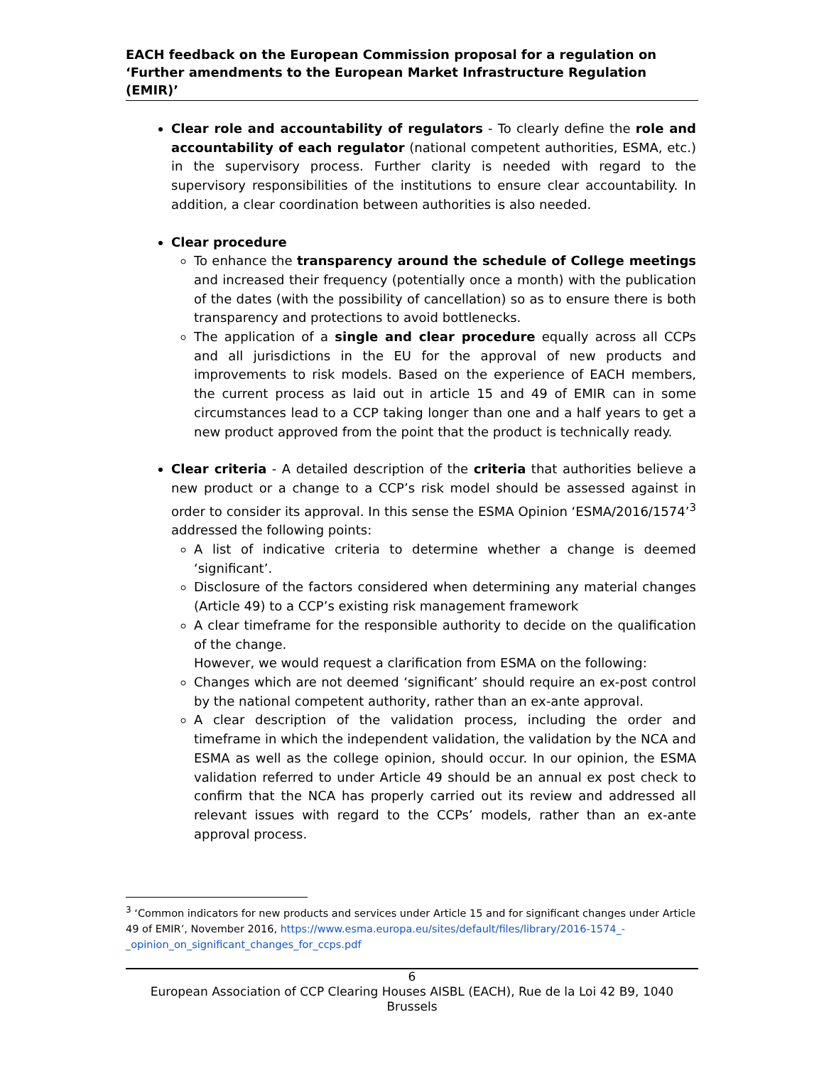EACH feedback on the European Commission proposal for a regulation on ‘Further amendments to the European Market Infrastructure Regulation (EMIR)’
Clear role and accountability of regulators - To clearly define the role and accountability of each regulator (national competent authorities, ESMA, etc.) in the supervisory process. Further clarity is needed with regard to the supervisory responsibilities of the institutions to ensure clear accountability. In addition, a clear coordination between authorities is also needed.
Clear procedure
To enhance the transparency around the schedule of College meetings and increased their frequency (potentially once a month) with the publication of the dates (with the possibility of cancellation) so as to ensure there is both transparency and protections to avoid bottlenecks.
The application of a single and clear procedure equally across all CCPs and all jurisdictions in the EU for the approval of new products and improvements to risk models. Based on the experience of EACH members, the current process as laid out in article 15 and 49 of EMIR can in some circumstances lead to a CCP taking longer than one and a half years to get a new product approved from the point that the product is technically ready.
Clear criteria - A detailed description of the criteria that authorities believe a new product or a change to a CCP’s risk model should be assessed against in order to consider its approval. In this sense the ESMA Opinion ‘ESMA/2016/1574’<sup>3</sup> addressed the following points:
A list of indicative criteria to determine whether a change is deemed ‘significant’.
Disclosure of the factors considered when determining any material changes (Article 49) to a CCP’s existing risk management framework
A clear timeframe for the responsible authority to decide on the qualification of the change.
However, we would request a clarification from ESMA on the following:
Changes which are not deemed ‘significant’ should require an ex-post control by the national competent authority, rather than an ex-ante approval.
A clear description of the validation process, including the order and timeframe in which the independent validation, the validation by the NCA and ESMA as well as the college opinion, should occur. In our opinion, the ESMA validation referred to under Article 49 should be an annual ex post check to confirm that the NCA has properly carried out its review and addressed all relevant issues with regard to the CCPs’ models, rather than an ex-ante approval process.
<sup>3</sup> ‘Common indicators for new products and services under Article 15 and for significant changes under Article 49 of EMIR’, November 2016, https://www.esma.europa.eu/sites/default/files/library/2016-1574_-_opinion_on_significant_changes_for_ccps.pdf
6
European Association of CCP Clearing Houses AISBL (EACH), Rue de la Loi 42 B9, 1040 Brussels